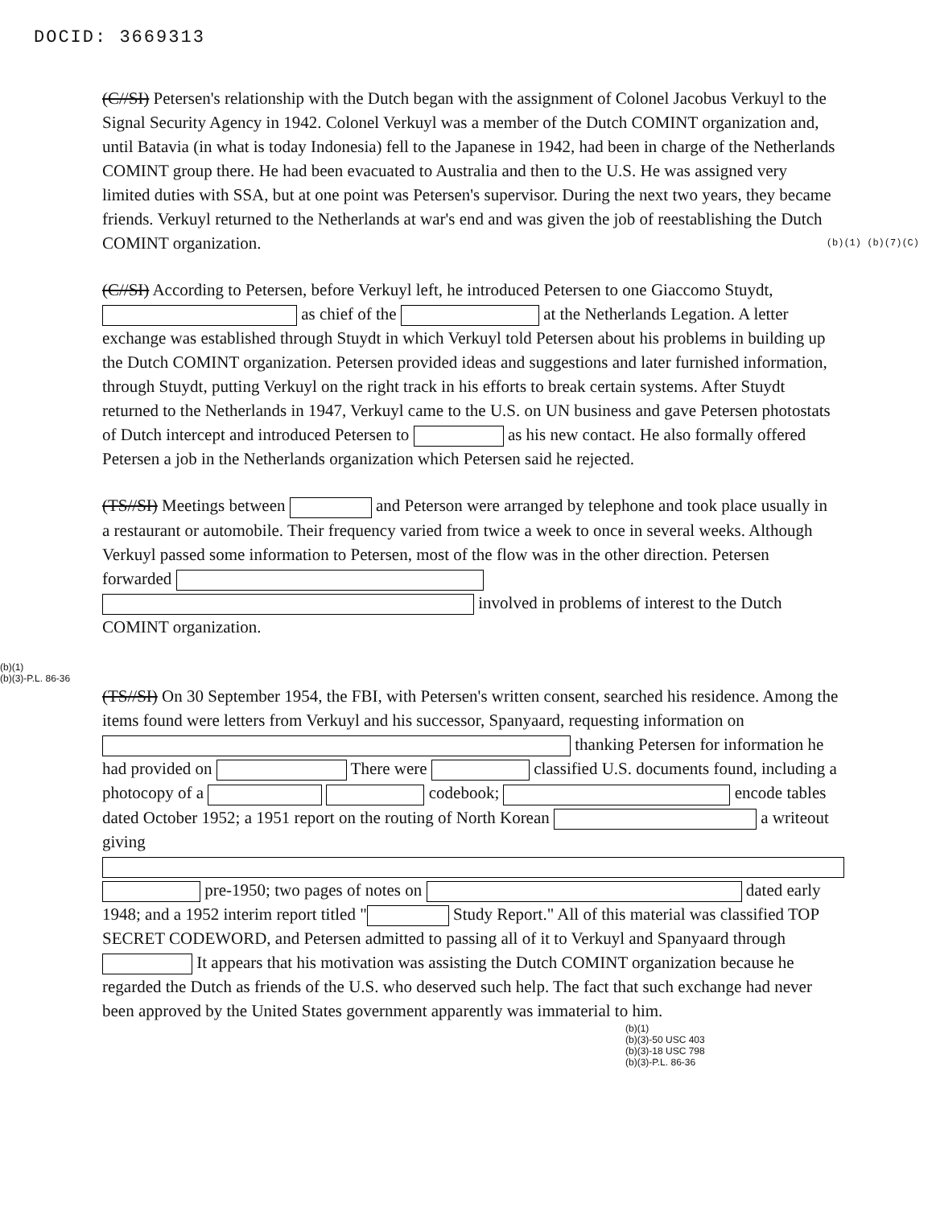DOCID: 3669313
(C//SI) Petersen's relationship with the Dutch began with the assignment of Colonel Jacobus Verkuyl to the Signal Security Agency in 1942. Colonel Verkuyl was a member of the Dutch COMINT organization and, until Batavia (in what is today Indonesia) fell to the Japanese in 1942, had been in charge of the Netherlands COMINT group there. He had been evacuated to Australia and then to the U.S. He was assigned very limited duties with SSA, but at one point was Petersen's supervisor. During the next two years, they became friends. Verkuyl returned to the Netherlands at war's end and was given the job of reestablishing the Dutch COMINT organization. (b)(1) (b)(7)(C)
(C//SI) According to Petersen, before Verkuyl left, he introduced Petersen to one Giaccomo Stuydt, as chief of the at the Netherlands Legation. A letter exchange was established through Stuydt in which Verkuyl told Petersen about his problems in building up the Dutch COMINT organization. Petersen provided ideas and suggestions and later furnished information, through Stuydt, putting Verkuyl on the right track in his efforts to break certain systems. After Stuydt returned to the Netherlands in 1947, Verkuyl came to the U.S. on UN business and gave Petersen photostats of Dutch intercept and introduced Petersen to as his new contact. He also formally offered Petersen a job in the Netherlands organization which Petersen said he rejected.
(TS//SI) Meetings between and Peterson were arranged by telephone and took place usually in a restaurant or automobile. Their frequency varied from twice a week to once in several weeks. Although Verkuyl passed some information to Petersen, most of the flow was in the other direction. Petersen forwarded involved in problems of interest to the Dutch COMINT organization.
(b)(1)
(b)(3)-P.L. 86-36
(TS//SI) On 30 September 1954, the FBI, with Petersen's written consent, searched his residence. Among the items found were letters from Verkuyl and his successor, Spanyaard, requesting information on thanking Petersen for information he had provided on There were classified U.S. documents found, including a photocopy of a codebook; encode tables dated October 1952; a 1951 report on the routing of North Korean a writeout giving pre-1950; two pages of notes on dated early 1948; and a 1952 interim report titled " Study Report." All of this material was classified TOP SECRET CODEWORD, and Petersen admitted to passing all of it to Verkuyl and Spanyaard through It appears that his motivation was assisting the Dutch COMINT organization because he regarded the Dutch as friends of the U.S. who deserved such help. The fact that such exchange had never been approved by the United States government apparently was immaterial to him.
(b)(1)
(b)(3)-50 USC 403
(b)(3)-18 USC 798
(b)(3)-P.L. 86-36